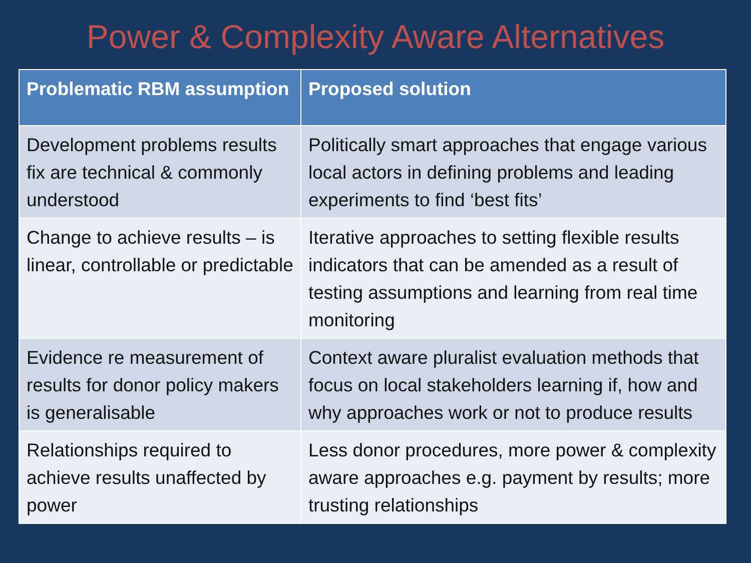Power & Complexity Aware Alternatives
| Problematic RBM assumption | Proposed solution |
| --- | --- |
| Development problems results fix are technical & commonly understood | Politically smart approaches that engage various local actors in defining problems and leading experiments to find ‘best fits’ |
| Change to achieve results – is linear, controllable or predictable | Iterative approaches to setting flexible results indicators that can be amended as a result of testing assumptions and learning from real time monitoring |
| Evidence re measurement of results for donor policy makers is generalisable | Context aware pluralist evaluation methods that focus on local stakeholders learning if, how and why approaches work or not to produce results |
| Relationships required to achieve results unaffected by power | Less donor procedures, more power & complexity aware approaches e.g. payment by results; more trusting relationships |